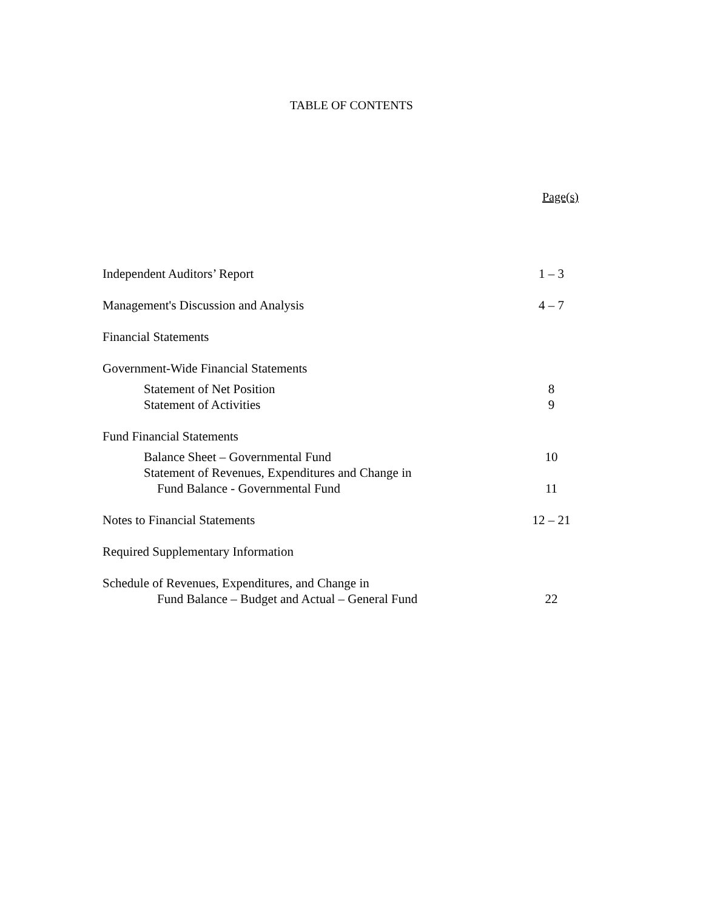TABLE OF CONTENTS
Page(s)
| Independent Auditors’ Report | 1 – 3 |
| Management's Discussion and Analysis | 4 – 7 |
| Financial Statements | |
| Government-Wide Financial Statements | |
| Statement of Net Position | 8 |
| Statement of Activities | 9 |
| Fund Financial Statements | |
| Balance Sheet – Governmental Fund | 10 |
| Statement of Revenues, Expenditures and Change in | |
| Fund Balance - Governmental Fund | 11 |
| Notes to Financial Statements | 12 – 21 |
| Required Supplementary Information | |
| Schedule of Revenues, Expenditures, and Change in | |
| Fund Balance – Budget and Actual – General Fund | 22 |